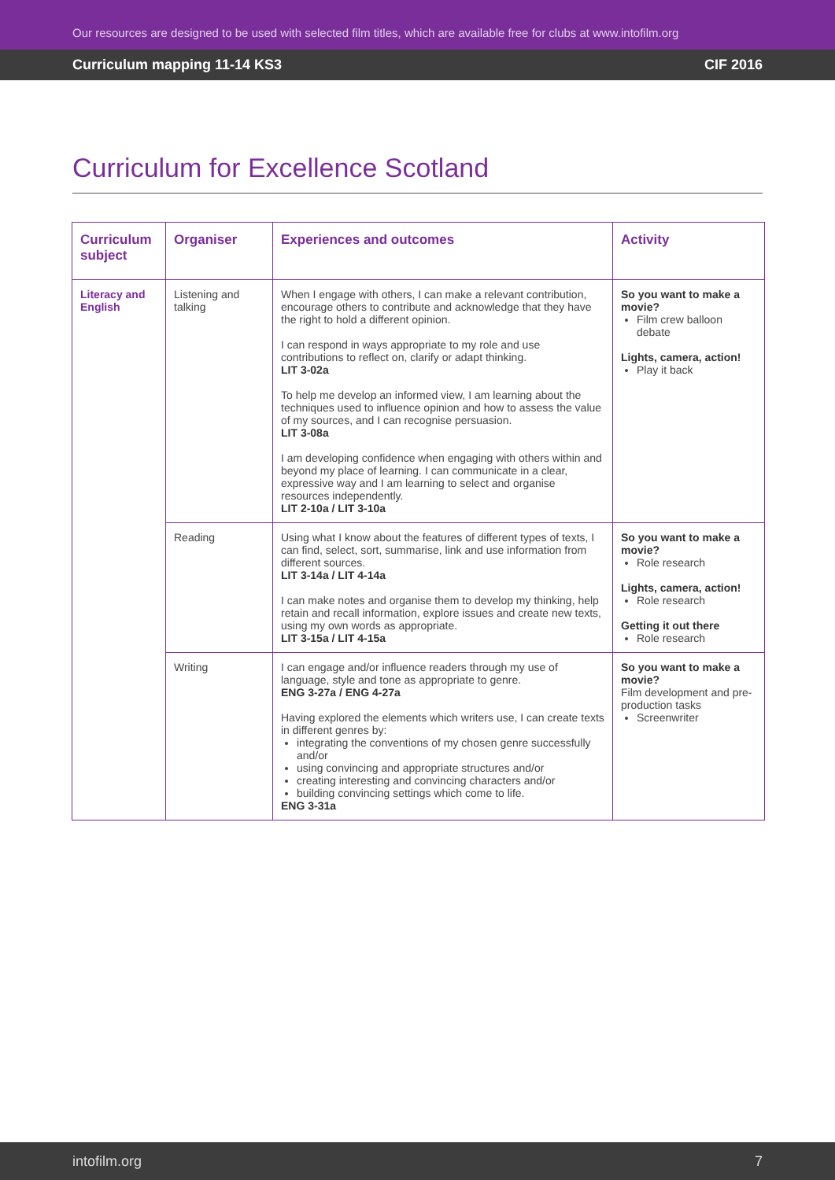Our resources are designed to be used with selected film titles, which are available free for clubs at www.intofilm.org
Curriculum mapping 11-14 KS3 CIF 2016
Curriculum for Excellence Scotland
| Curriculum subject | Organiser | Experiences and outcomes | Activity |
| --- | --- | --- | --- |
| Literacy and English | Listening and talking | When I engage with others, I can make a relevant contribution, encourage others to contribute and acknowledge that they have the right to hold a different opinion. I can respond in ways appropriate to my role and use contributions to reflect on, clarify or adapt thinking. LIT 3-02a To help me develop an informed view, I am learning about the techniques used to influence opinion and how to assess the value of my sources, and I can recognise persuasion. LIT 3-08a I am developing confidence when engaging with others within and beyond my place of learning. I can communicate in a clear, expressive way and I am learning to select and organise resources independently. LIT 2-10a / LIT 3-10a | So you want to make a movie? Film crew balloon debate Lights, camera, action! Play it back |
| | Reading | Using what I know about the features of different types of texts, I can find, select, sort, summarise, link and use information from different sources. LIT 3-14a / LIT 4-14a I can make notes and organise them to develop my thinking, help retain and recall information, explore issues and create new texts, using my own words as appropriate. LIT 3-15a / LIT 4-15a | So you want to make a movie? Role research Lights, camera, action! Role research Getting it out there Role research |
| | Writing | I can engage and/or influence readers through my use of language, style and tone as appropriate to genre. ENG 3-27a / ENG 4-27a Having explored the elements which writers use, I can create texts in different genres by: integrating the conventions of my chosen genre successfully and/or using convincing and appropriate structures and/or creating interesting and convincing characters and/or building convincing settings which come to life. ENG 3-31a | So you want to make a movie? Film development and pre-production tasks Screenwriter |
intofilm.org 7